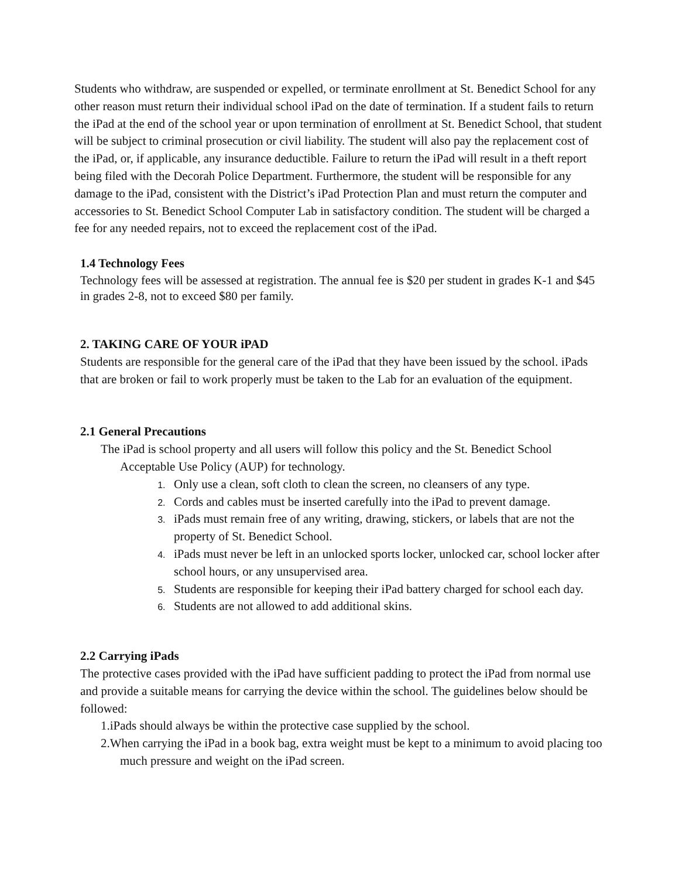Students who withdraw, are suspended or expelled, or terminate enrollment at St. Benedict School for any other reason must return their individual school iPad on the date of termination. If a student fails to return the iPad at the end of the school year or upon termination of enrollment at St. Benedict School, that student will be subject to criminal prosecution or civil liability. The student will also pay the replacement cost of the iPad, or, if applicable, any insurance deductible. Failure to return the iPad will result in a theft report being filed with the Decorah Police Department. Furthermore, the student will be responsible for any damage to the iPad, consistent with the District’s iPad Protection Plan and must return the computer and accessories to St. Benedict School Computer Lab in satisfactory condition. The student will be charged a fee for any needed repairs, not to exceed the replacement cost of the iPad.
1.4 Technology Fees
Technology fees will be assessed at registration. The annual fee is $20 per student in grades K-1 and $45 in grades 2-8, not to exceed $80 per family.
2. TAKING CARE OF YOUR iPAD
Students are responsible for the general care of the iPad that they have been issued by the school. iPads that are broken or fail to work properly must be taken to the Lab for an evaluation of the equipment.
2.1 General Precautions
The iPad is school property and all users will follow this policy and the St. Benedict School Acceptable Use Policy (AUP) for technology.
Only use a clean, soft cloth to clean the screen, no cleansers of any type.
Cords and cables must be inserted carefully into the iPad to prevent damage.
iPads must remain free of any writing, drawing, stickers, or labels that are not the property of St. Benedict School.
iPads must never be left in an unlocked sports locker, unlocked car, school locker after school hours, or any unsupervised area.
Students are responsible for keeping their iPad battery charged for school each day.
Students are not allowed to add additional skins.
2.2 Carrying iPads
The protective cases provided with the iPad have sufficient padding to protect the iPad from normal use and provide a suitable means for carrying the device within the school. The guidelines below should be followed:
1.iPads should always be within the protective case supplied by the school.
2.When carrying the iPad in a book bag, extra weight must be kept to a minimum to avoid placing too much pressure and weight on the iPad screen.